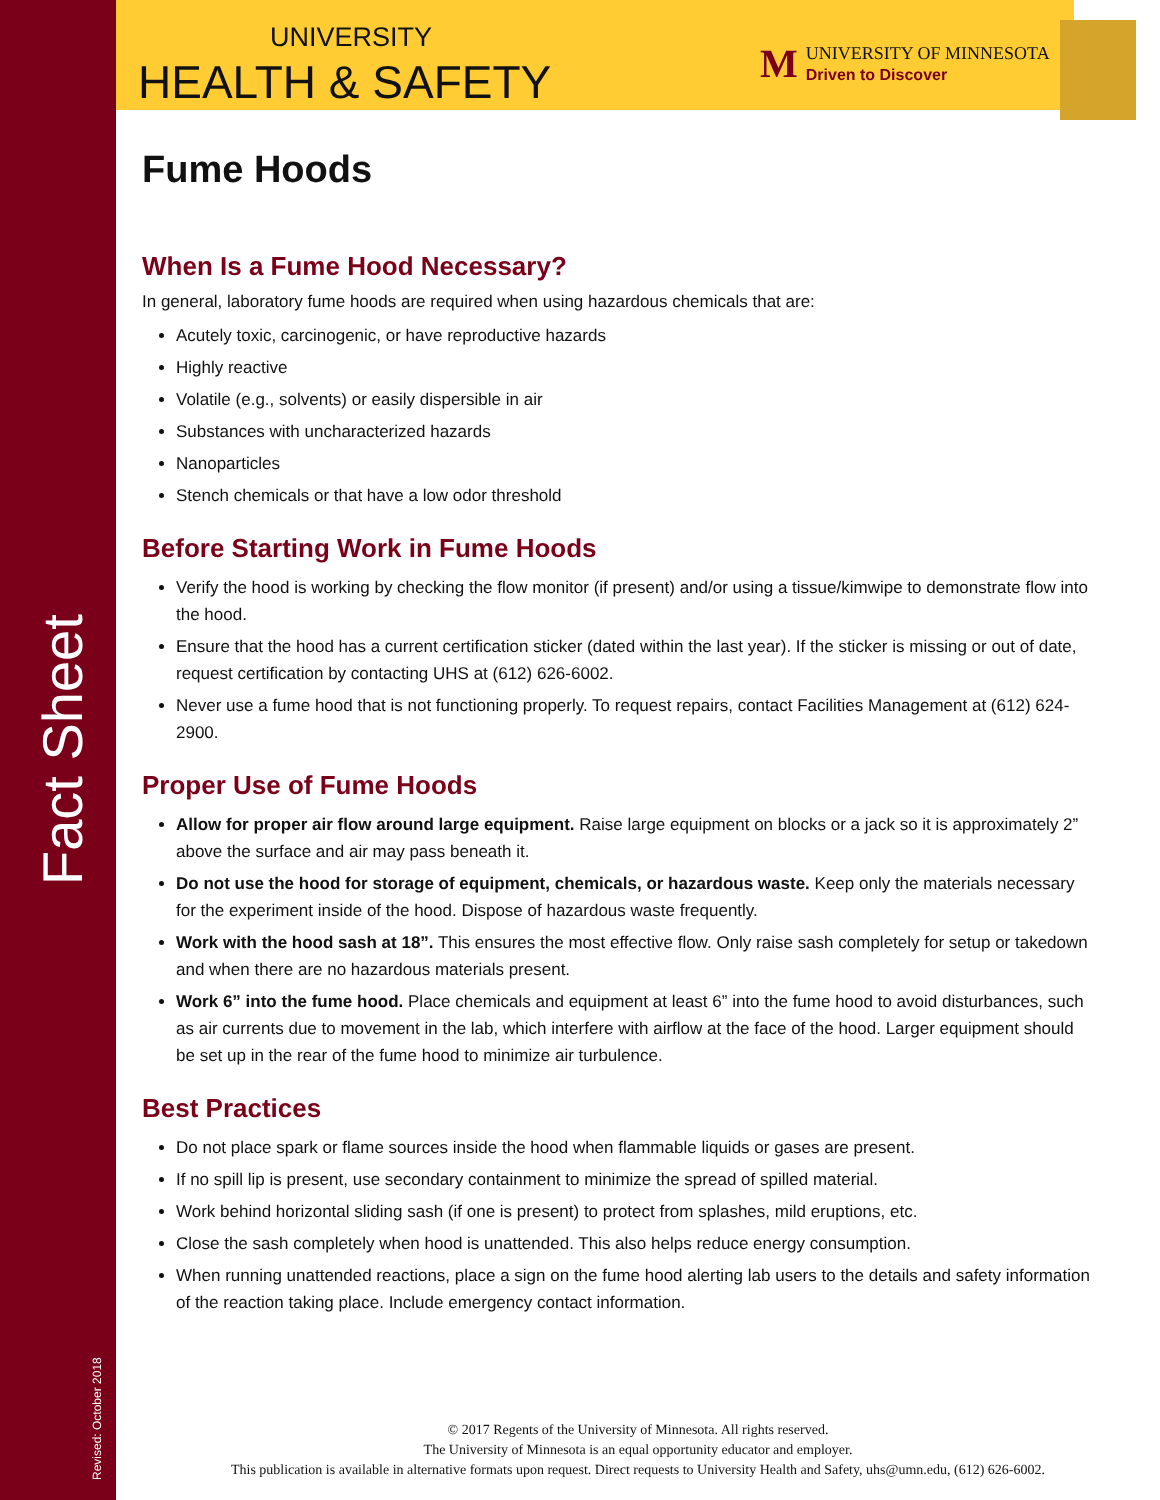Fact Sheet
Revised: October 2018
UNIVERSITY
HEALTH & SAFETY
M UNIVERSITY OF MINNESOTA
Driven to Discover
Fume Hoods
When Is a Fume Hood Necessary?
In general, laboratory fume hoods are required when using hazardous chemicals that are:
Acutely toxic, carcinogenic, or have reproductive hazards
Highly reactive
Volatile (e.g., solvents) or easily dispersible in air
Substances with uncharacterized hazards
Nanoparticles
Stench chemicals or that have a low odor threshold
Before Starting Work in Fume Hoods
Verify the hood is working by checking the flow monitor (if present) and/or using a tissue/kimwipe to demonstrate flow into the hood.
Ensure that the hood has a current certification sticker (dated within the last year). If the sticker is missing or out of date, request certification by contacting UHS at (612) 626-6002.
Never use a fume hood that is not functioning properly. To request repairs, contact Facilities Management at (612) 624-2900.
Proper Use of Fume Hoods
Allow for proper air flow around large equipment. Raise large equipment on blocks or a jack so it is approximately 2” above the surface and air may pass beneath it.
Do not use the hood for storage of equipment, chemicals, or hazardous waste. Keep only the materials necessary for the experiment inside of the hood. Dispose of hazardous waste frequently.
Work with the hood sash at 18”. This ensures the most effective flow. Only raise sash completely for setup or takedown and when there are no hazardous materials present.
Work 6” into the fume hood. Place chemicals and equipment at least 6” into the fume hood to avoid disturbances, such as air currents due to movement in the lab, which interfere with airflow at the face of the hood. Larger equipment should be set up in the rear of the fume hood to minimize air turbulence.
Best Practices
Do not place spark or flame sources inside the hood when flammable liquids or gases are present.
If no spill lip is present, use secondary containment to minimize the spread of spilled material.
Work behind horizontal sliding sash (if one is present) to protect from splashes, mild eruptions, etc.
Close the sash completely when hood is unattended. This also helps reduce energy consumption.
When running unattended reactions, place a sign on the fume hood alerting lab users to the details and safety information of the reaction taking place. Include emergency contact information.
© 2017 Regents of the University of Minnesota. All rights reserved.
The University of Minnesota is an equal opportunity educator and employer.
This publication is available in alternative formats upon request. Direct requests to University Health and Safety, uhs@umn.edu, (612) 626-6002.